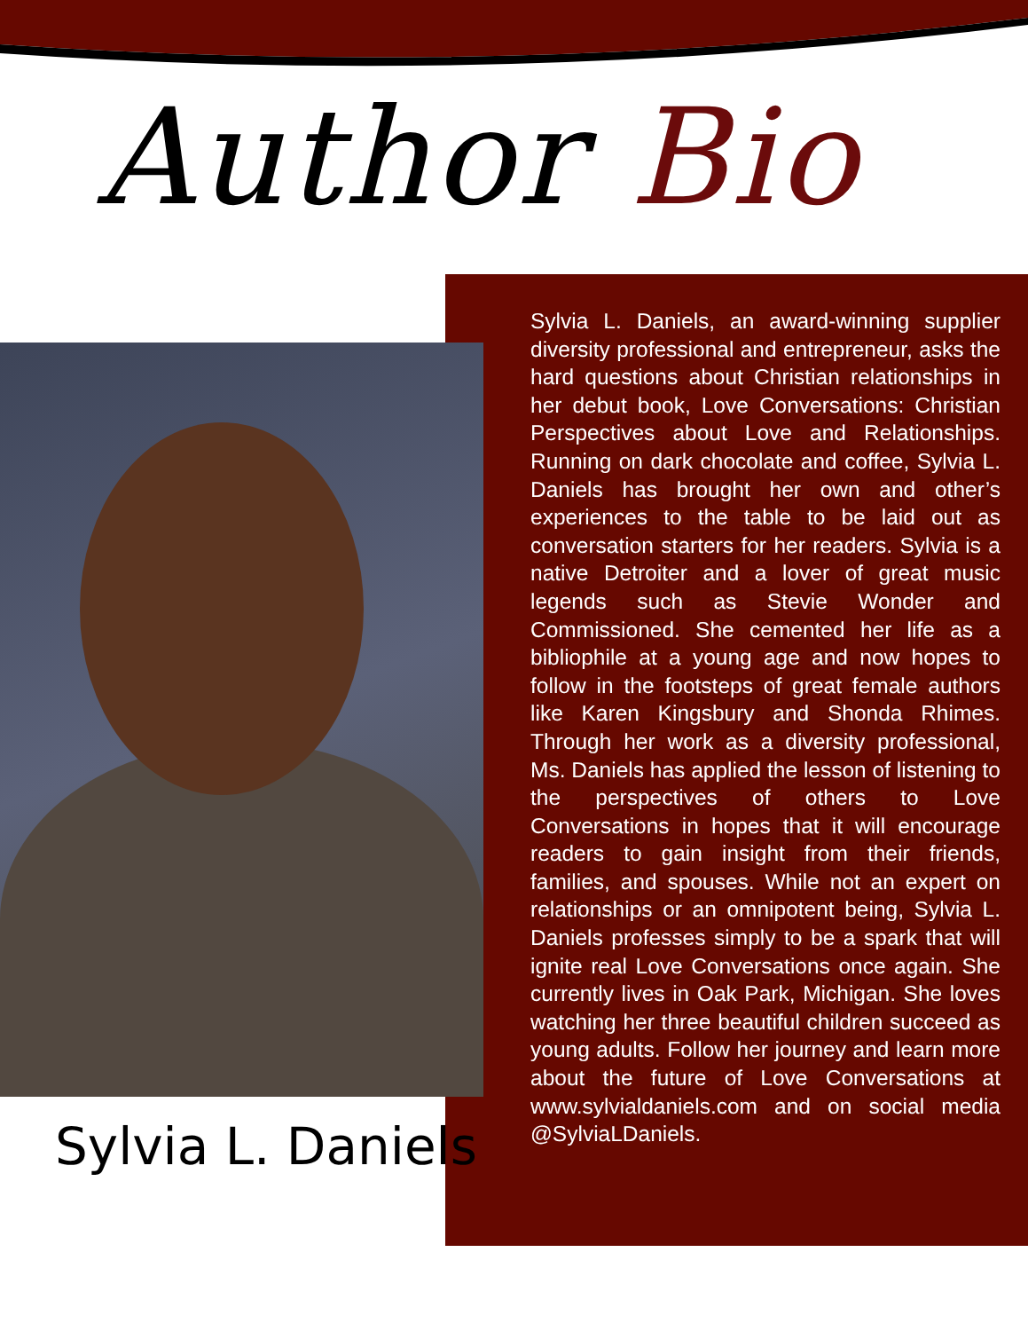Author Bio
Sylvia L. Daniels
Sylvia L. Daniels, an award-winning supplier diversity professional and entrepreneur, asks the hard questions about Christian relationships in her debut book, Love Conversations: Christian Perspectives about Love and Relationships. Running on dark chocolate and coffee, Sylvia L. Daniels has brought her own and other’s experiences to the table to be laid out as conversation starters for her readers. Sylvia is a native Detroiter and a lover of great music legends such as Stevie Wonder and Commissioned. She cemented her life as a bibliophile at a young age and now hopes to follow in the footsteps of great female authors like Karen Kingsbury and Shonda Rhimes. Through her work as a diversity professional, Ms. Daniels has applied the lesson of listening to the perspectives of others to Love Conversations in hopes that it will encourage readers to gain insight from their friends, families, and spouses. While not an expert on relationships or an omnipotent being, Sylvia L. Daniels professes simply to be a spark that will ignite real Love Conversations once again. She currently lives in Oak Park, Michigan. She loves watching her three beautiful children succeed as young adults. Follow her journey and learn more about the future of Love Conversations at www.sylvialdaniels.com and on social media @SylviaLDaniels.